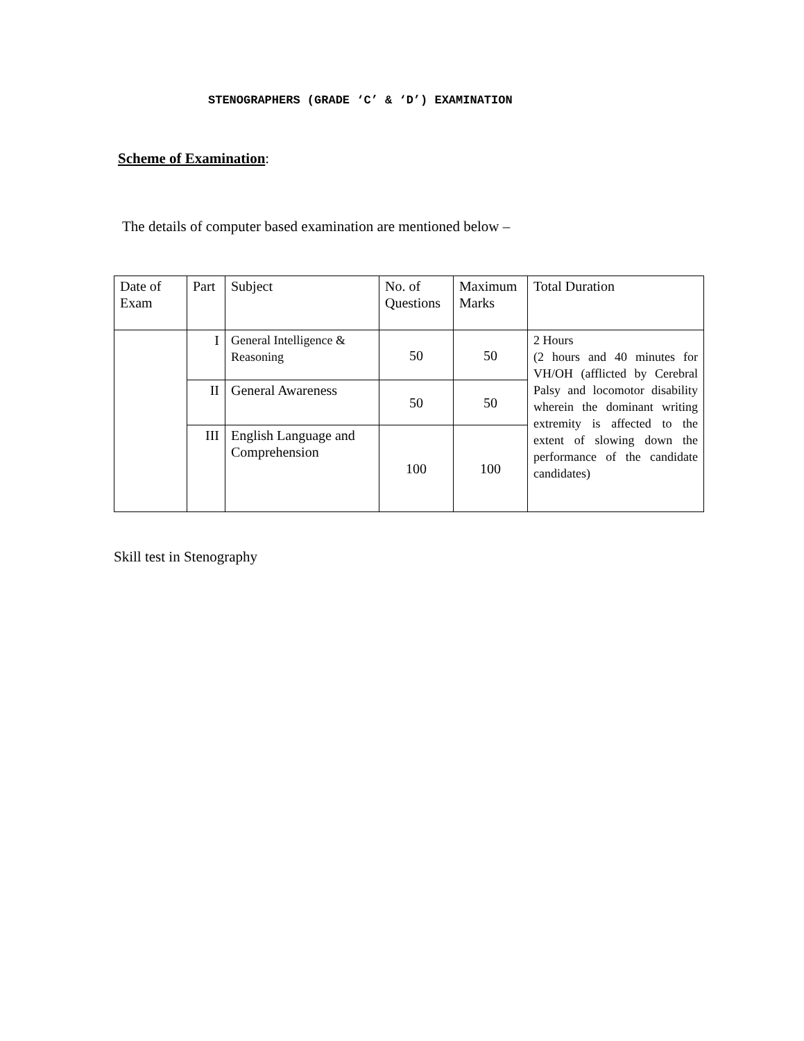STENOGRAPHERS (GRADE ‘C’ & ‘D’) EXAMINATION
Scheme of Examination:
The details of computer based examination are mentioned below –
| Date of Exam | Part | Subject | No. of Questions | Maximum Marks | Total Duration |
| | I | General Intelligence & Reasoning | 50 | 50 | 2 Hours (2 hours and 40 minutes for VH/OH (afflicted by Cerebral Palsy and locomotor disability wherein the dominant writing extremity is affected to the extent of slowing down the performance of the candidate candidates) |
| | II | General Awareness | 50 | 50 | |
| | III | English Language and Comprehension | 100 | 100 | |
Skill test in Stenography